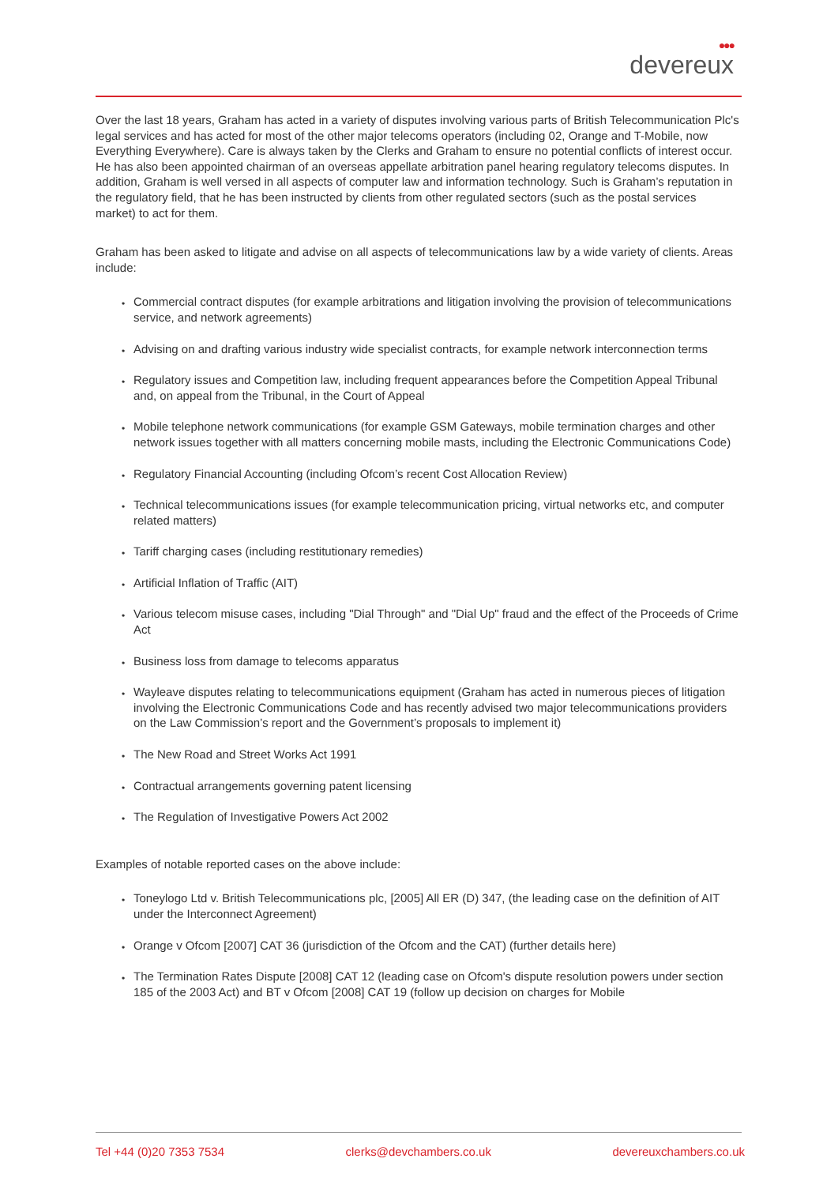●●●
devereux
Over the last 18 years, Graham has acted in a variety of disputes involving various parts of British Telecommunication Plc's legal services and has acted for most of the other major telecoms operators (including 02, Orange and T-Mobile, now Everything Everywhere). Care is always taken by the Clerks and Graham to ensure no potential conflicts of interest occur. He has also been appointed chairman of an overseas appellate arbitration panel hearing regulatory telecoms disputes. In addition, Graham is well versed in all aspects of computer law and information technology. Such is Graham’s reputation in the regulatory field, that he has been instructed by clients from other regulated sectors (such as the postal services market) to act for them.
Graham has been asked to litigate and advise on all aspects of telecommunications law by a wide variety of clients. Areas include:
• Commercial contract disputes (for example arbitrations and litigation involving the provision of telecommunications service, and network agreements)
• Advising on and drafting various industry wide specialist contracts, for example network interconnection terms
• Regulatory issues and Competition law, including frequent appearances before the Competition Appeal Tribunal and, on appeal from the Tribunal, in the Court of Appeal
• Mobile telephone network communications (for example GSM Gateways, mobile termination charges and other network issues together with all matters concerning mobile masts, including the Electronic Communications Code)
• Regulatory Financial Accounting (including Ofcom’s recent Cost Allocation Review)
• Technical telecommunications issues (for example telecommunication pricing, virtual networks etc, and computer related matters)
• Tariff charging cases (including restitutionary remedies)
• Artificial Inflation of Traffic (AIT)
• Various telecom misuse cases, including "Dial Through" and "Dial Up" fraud and the effect of the Proceeds of Crime Act
• Business loss from damage to telecoms apparatus
• Wayleave disputes relating to telecommunications equipment (Graham has acted in numerous pieces of litigation involving the Electronic Communications Code and has recently advised two major telecommunications providers on the Law Commission’s report and the Government’s proposals to implement it)
• The New Road and Street Works Act 1991
• Contractual arrangements governing patent licensing
• The Regulation of Investigative Powers Act 2002
Examples of notable reported cases on the above include:
• Toneylogo Ltd v. British Telecommunications plc, [2005] All ER (D) 347, (the leading case on the definition of AIT under the Interconnect Agreement)
• Orange v Ofcom [2007] CAT 36 (jurisdiction of the Ofcom and the CAT) (further details here)
• The Termination Rates Dispute [2008] CAT 12 (leading case on Ofcom's dispute resolution powers under section 185 of the 2003 Act) and BT v Ofcom [2008] CAT 19 (follow up decision on charges for Mobile
Tel +44 (0)20 7353 7534 clerks@devchambers.co.uk devereuxchambers.co.uk